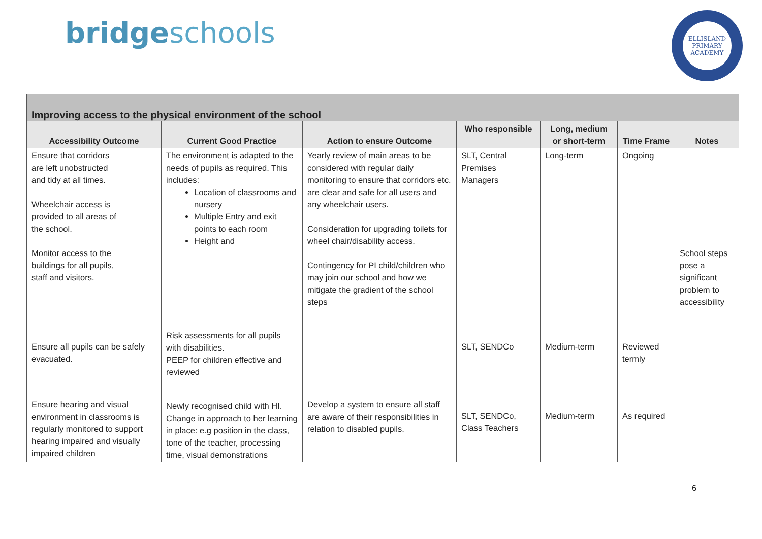bridgeschools
ELLISLAND
PRIMARY ACADEMY
| Improving access to the physical environment of the school | | | | | | |
| --- | --- | --- | --- | --- | --- | --- |
| Accessibility Outcome | Current Good Practice | Action to ensure Outcome | Who responsible | Long, medium or short-term | Time Frame | Notes |
| Ensure that corridors are left unobstructed and tidy at all times. Wheelchair access is provided to all areas of the school. Monitor access to the buildings for all pupils, staff and visitors. | The environment is adapted to the needs of pupils as required. This includes: Location of classrooms and nursery Multiple Entry and exit points to each room Height and | Yearly review of main areas to be considered with regular daily monitoring to ensure that corridors etc. are clear and safe for all users and any wheelchair users. Consideration for upgrading toilets for wheel chair/disability access. Contingency for PI child/children who may join our school and how we mitigate the gradient of the school steps | SLT, Central Premises Managers | Long-term | Ongoing | School steps pose a significant problem to accessibility |
| Ensure all pupils can be safely evacuated. | Risk assessments for all pupils with disabilities. PEEP for children effective and reviewed | | SLT, SENDCo | Medium-term | Reviewed termly | |
| Ensure hearing and visual environment in classrooms is regularly monitored to support hearing impaired and visually impaired children | Newly recognised child with HI. Change in approach to her learning in place: e.g position in the class, tone of the teacher, processing time, visual demonstrations | Develop a system to ensure all staff are aware of their responsibilities in relation to disabled pupils. | SLT, SENDCo, Class Teachers | Medium-term | As required | |
6